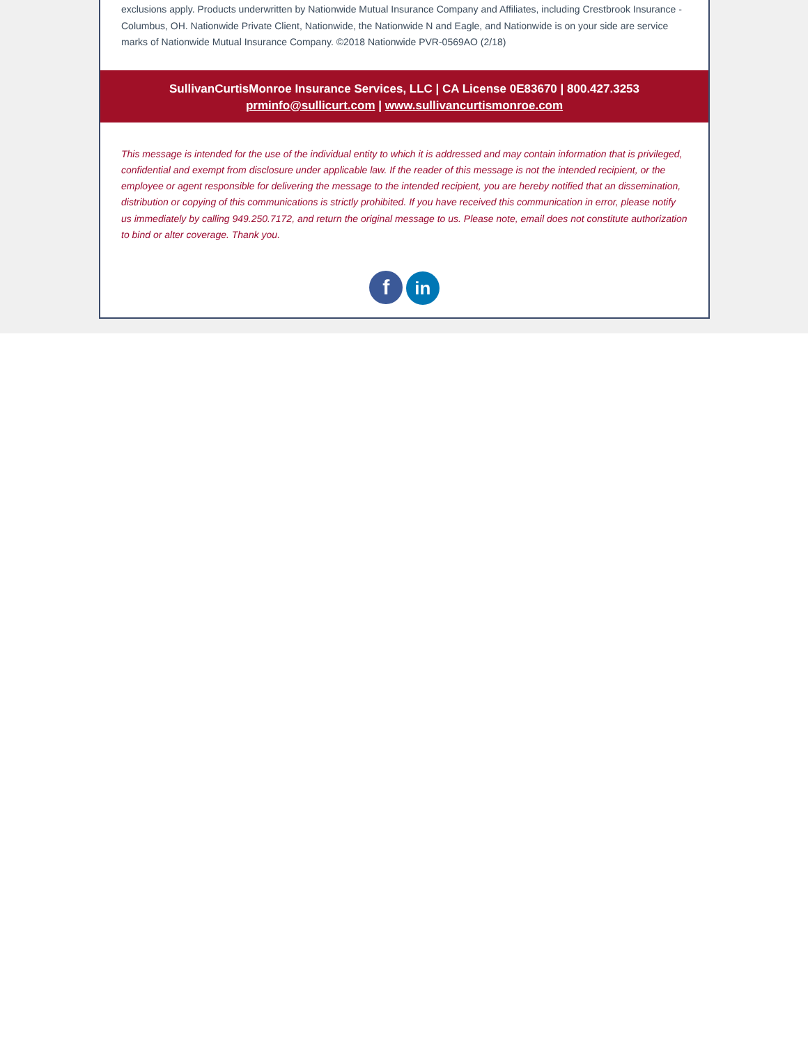exclusions apply. Products underwritten by Nationwide Mutual Insurance Company and Affiliates, including Crestbrook Insurance - Columbus, OH. Nationwide Private Client, Nationwide, the Nationwide N and Eagle, and Nationwide is on your side are service marks of Nationwide Mutual Insurance Company. ©2018 Nationwide PVR-0569AO (2/18)
SullivanCurtisMonroe Insurance Services, LLC | CA License 0E83670 | 800.427.3253
prminfo@sullicurt.com | www.sullivancurtismonroe.com
This message is intended for the use of the individual entity to which it is addressed and may contain information that is privileged, confidential and exempt from disclosure under applicable law. If the reader of this message is not the intended recipient, or the employee or agent responsible for delivering the message to the intended recipient, you are hereby notified that an dissemination, distribution or copying of this communications is strictly prohibited. If you have received this communication in error, please notify us immediately by calling 949.250.7172, and return the original message to us. Please note, email does not constitute authorization to bind or alter coverage. Thank you.
f in